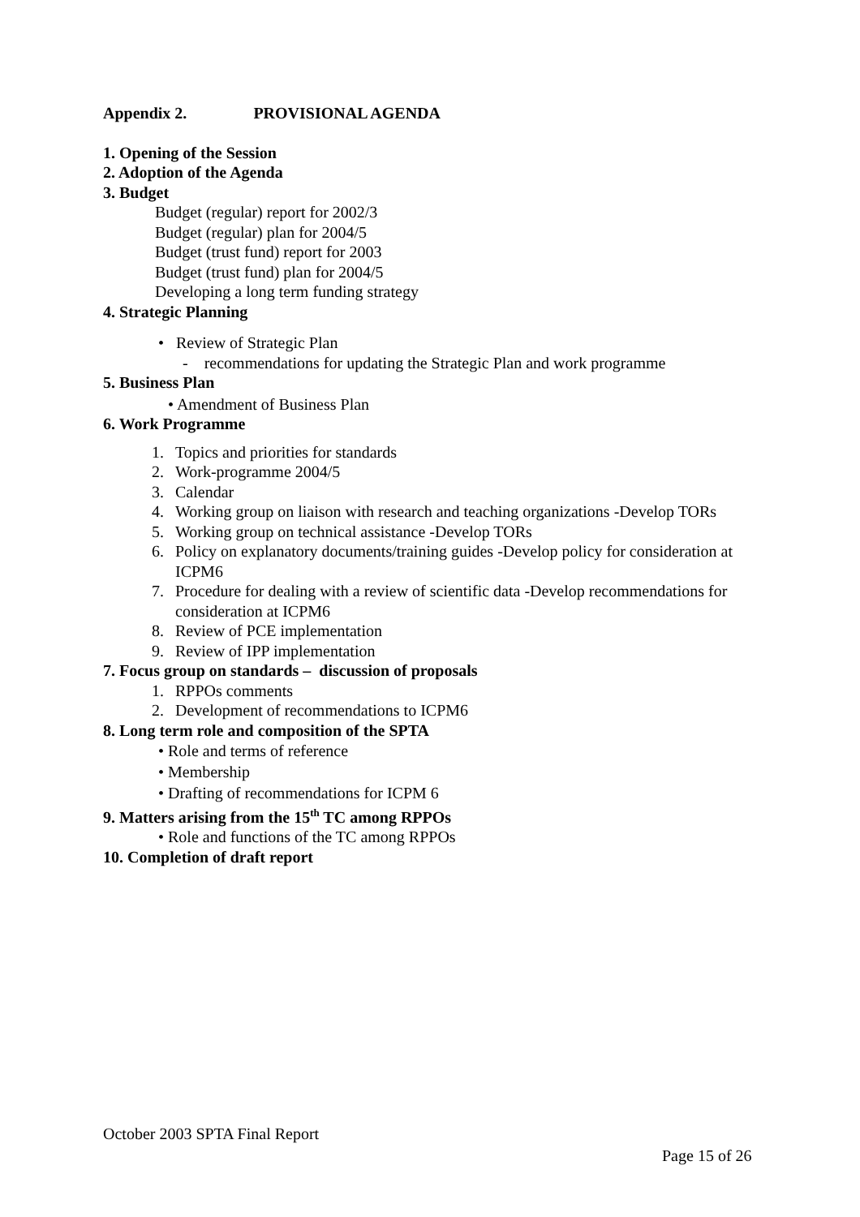Appendix 2. PROVISIONAL AGENDA
1. Opening of the Session
2. Adoption of the Agenda
3. Budget
Budget (regular) report for 2002/3
Budget (regular) plan for 2004/5
Budget (trust fund) report for 2003
Budget (trust fund) plan for 2004/5
Developing a long term funding strategy
4. Strategic Planning
• Review of Strategic Plan
- recommendations for updating the Strategic Plan and work programme
5. Business Plan
• Amendment of Business Plan
6. Work Programme
1. Topics and priorities for standards
2. Work-programme 2004/5
3. Calendar
4. Working group on liaison with research and teaching organizations -Develop TORs
5. Working group on technical assistance -Develop TORs
6. Policy on explanatory documents/training guides -Develop policy for consideration at ICPM6
7. Procedure for dealing with a review of scientific data -Develop recommendations for consideration at ICPM6
8. Review of PCE implementation
9. Review of IPP implementation
7. Focus group on standards – discussion of proposals
1. RPPOs comments
2. Development of recommendations to ICPM6
8. Long term role and composition of the SPTA
• Role and terms of reference
• Membership
• Drafting of recommendations for ICPM 6
9. Matters arising from the 15<sup>th</sup> TC among RPPOs
• Role and functions of the TC among RPPOs
10. Completion of draft report
October 2003 SPTA Final Report
Page 15 of 26